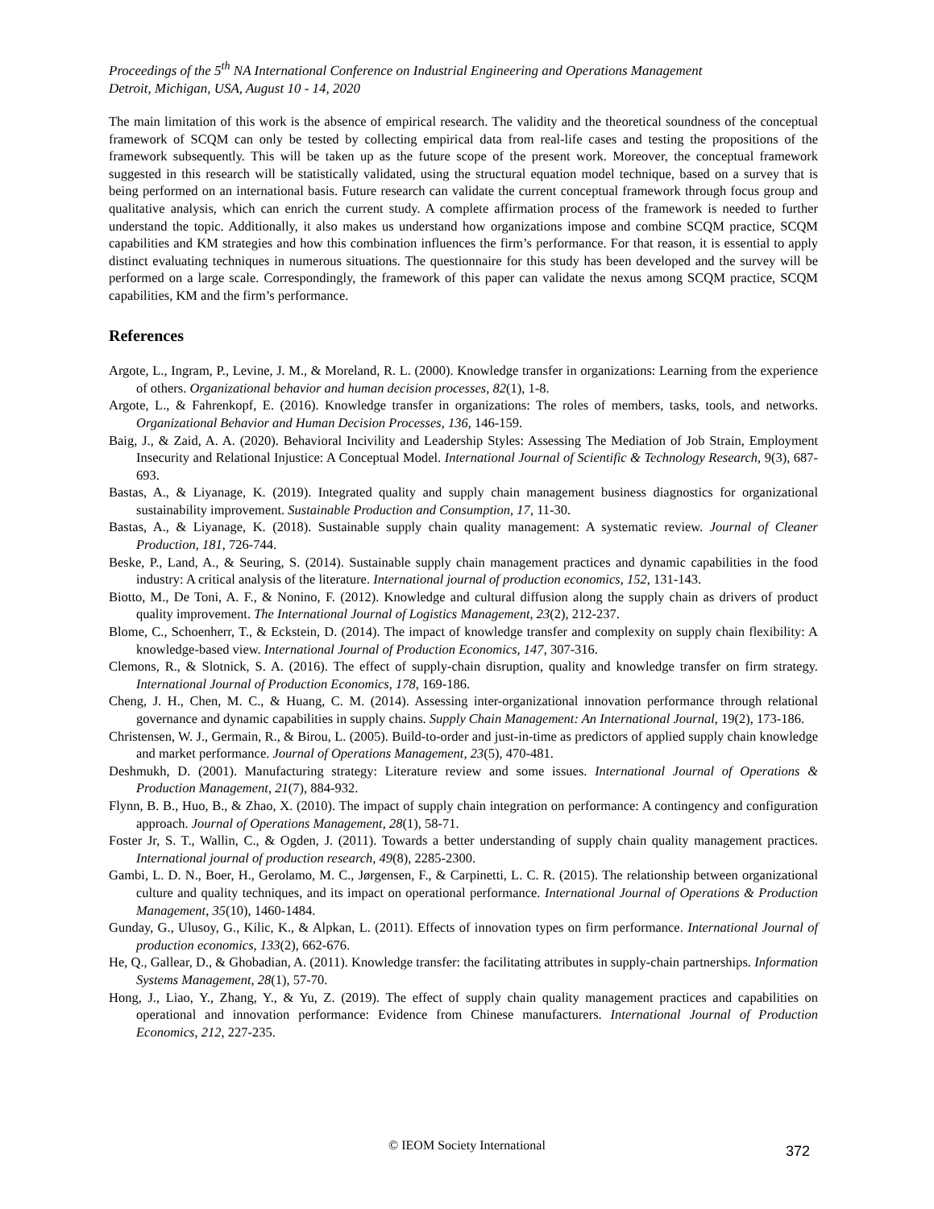Proceedings of the 5<sup>th</sup> NA International Conference on Industrial Engineering and Operations Management
Detroit, Michigan, USA, August 10 - 14, 2020
The main limitation of this work is the absence of empirical research. The validity and the theoretical soundness of the conceptual framework of SCQM can only be tested by collecting empirical data from real-life cases and testing the propositions of the framework subsequently. This will be taken up as the future scope of the present work. Moreover, the conceptual framework suggested in this research will be statistically validated, using the structural equation model technique, based on a survey that is being performed on an international basis. Future research can validate the current conceptual framework through focus group and qualitative analysis, which can enrich the current study. A complete affirmation process of the framework is needed to further understand the topic. Additionally, it also makes us understand how organizations impose and combine SCQM practice, SCQM capabilities and KM strategies and how this combination influences the firm’s performance. For that reason, it is essential to apply distinct evaluating techniques in numerous situations. The questionnaire for this study has been developed and the survey will be performed on a large scale. Correspondingly, the framework of this paper can validate the nexus among SCQM practice, SCQM capabilities, KM and the firm’s performance.
References
Argote, L., Ingram, P., Levine, J. M., & Moreland, R. L. (2000). Knowledge transfer in organizations: Learning from the experience of others. Organizational behavior and human decision processes, 82(1), 1-8.
Argote, L., & Fahrenkopf, E. (2016). Knowledge transfer in organizations: The roles of members, tasks, tools, and networks. Organizational Behavior and Human Decision Processes, 136, 146-159.
Baig, J., & Zaid, A. A. (2020). Behavioral Incivility and Leadership Styles: Assessing The Mediation of Job Strain, Employment Insecurity and Relational Injustice: A Conceptual Model. International Journal of Scientific & Technology Research, 9(3), 687-693.
Bastas, A., & Liyanage, K. (2019). Integrated quality and supply chain management business diagnostics for organizational sustainability improvement. Sustainable Production and Consumption, 17, 11-30.
Bastas, A., & Liyanage, K. (2018). Sustainable supply chain quality management: A systematic review. Journal of Cleaner Production, 181, 726-744.
Beske, P., Land, A., & Seuring, S. (2014). Sustainable supply chain management practices and dynamic capabilities in the food industry: A critical analysis of the literature. International journal of production economics, 152, 131-143.
Biotto, M., De Toni, A. F., & Nonino, F. (2012). Knowledge and cultural diffusion along the supply chain as drivers of product quality improvement. The International Journal of Logistics Management, 23(2), 212-237.
Blome, C., Schoenherr, T., & Eckstein, D. (2014). The impact of knowledge transfer and complexity on supply chain flexibility: A knowledge-based view. International Journal of Production Economics, 147, 307-316.
Clemons, R., & Slotnick, S. A. (2016). The effect of supply-chain disruption, quality and knowledge transfer on firm strategy. International Journal of Production Economics, 178, 169-186.
Cheng, J. H., Chen, M. C., & Huang, C. M. (2014). Assessing inter-organizational innovation performance through relational governance and dynamic capabilities in supply chains. Supply Chain Management: An International Journal, 19(2), 173-186.
Christensen, W. J., Germain, R., & Birou, L. (2005). Build-to-order and just-in-time as predictors of applied supply chain knowledge and market performance. Journal of Operations Management, 23(5), 470-481.
Deshmukh, D. (2001). Manufacturing strategy: Literature review and some issues. International Journal of Operations & Production Management, 21(7), 884-932.
Flynn, B. B., Huo, B., & Zhao, X. (2010). The impact of supply chain integration on performance: A contingency and configuration approach. Journal of Operations Management, 28(1), 58-71.
Foster Jr, S. T., Wallin, C., & Ogden, J. (2011). Towards a better understanding of supply chain quality management practices. International journal of production research, 49(8), 2285-2300.
Gambi, L. D. N., Boer, H., Gerolamo, M. C., Jørgensen, F., & Carpinetti, L. C. R. (2015). The relationship between organizational culture and quality techniques, and its impact on operational performance. International Journal of Operations & Production Management, 35(10), 1460-1484.
Gunday, G., Ulusoy, G., Kilic, K., & Alpkan, L. (2011). Effects of innovation types on firm performance. International Journal of production economics, 133(2), 662-676.
He, Q., Gallear, D., & Ghobadian, A. (2011). Knowledge transfer: the facilitating attributes in supply-chain partnerships. Information Systems Management, 28(1), 57-70.
Hong, J., Liao, Y., Zhang, Y., & Yu, Z. (2019). The effect of supply chain quality management practices and capabilities on operational and innovation performance: Evidence from Chinese manufacturers. International Journal of Production Economics, 212, 227-235.
© IEOM Society International 372